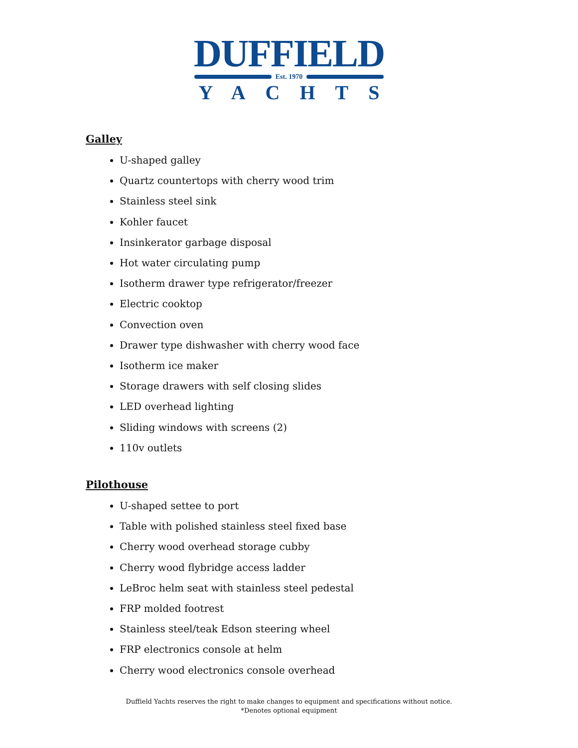DUFFIELD
Est. 1970
YACHTS
Galley
U-shaped galley
Quartz countertops with cherry wood trim
Stainless steel sink
Kohler faucet
Insinkerator garbage disposal
Hot water circulating pump
Isotherm drawer type refrigerator/freezer
Electric cooktop
Convection oven
Drawer type dishwasher with cherry wood face
Isotherm ice maker
Storage drawers with self closing slides
LED overhead lighting
Sliding windows with screens (2)
110v outlets
Pilothouse
U-shaped settee to port
Table with polished stainless steel fixed base
Cherry wood overhead storage cubby
Cherry wood flybridge access ladder
LeBroc helm seat with stainless steel pedestal
FRP molded footrest
Stainless steel/teak Edson steering wheel
FRP electronics console at helm
Cherry wood electronics console overhead
Duffield Yachts reserves the right to make changes to equipment and specifications without notice.
*Denotes optional equipment